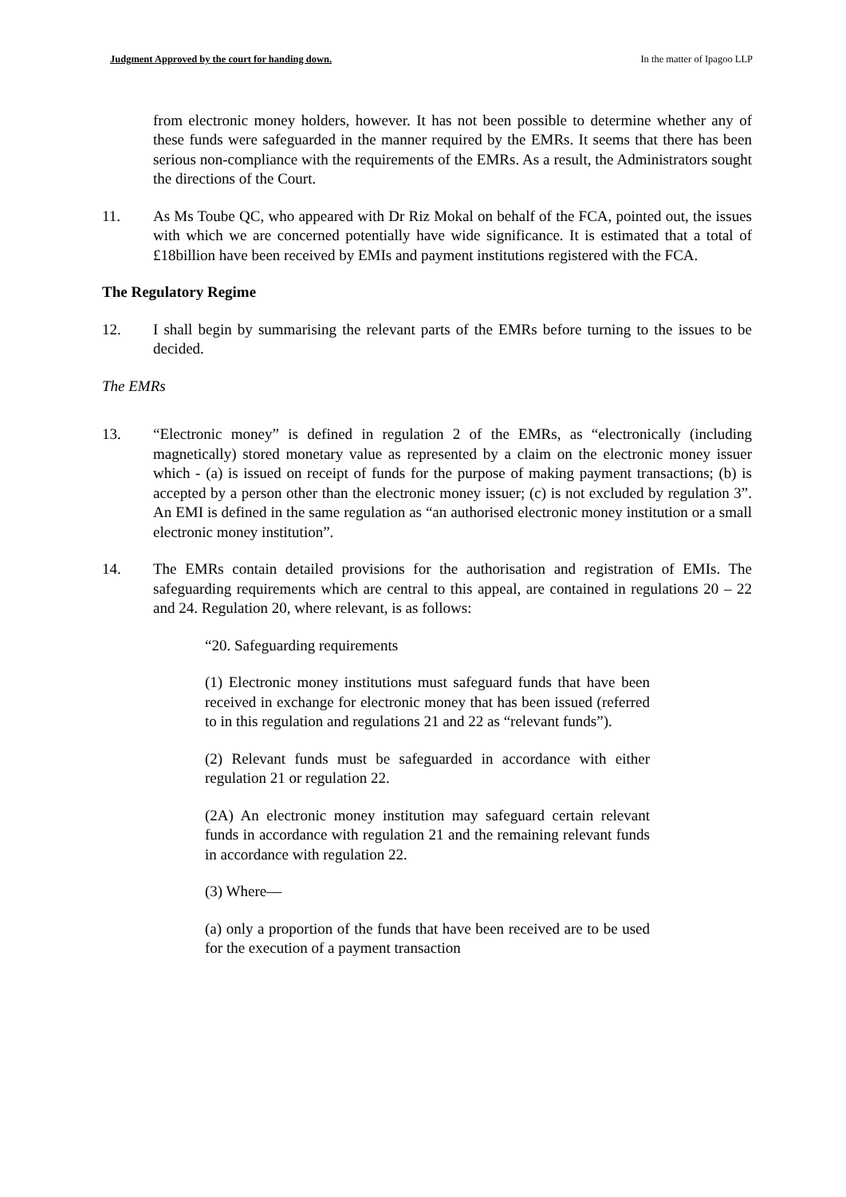Judgment Approved by the court for handing down. In the matter of Ipagoo LLP
from electronic money holders, however. It has not been possible to determine whether any of these funds were safeguarded in the manner required by the EMRs. It seems that there has been serious non-compliance with the requirements of the EMRs. As a result, the Administrators sought the directions of the Court.
11. As Ms Toube QC, who appeared with Dr Riz Mokal on behalf of the FCA, pointed out, the issues with which we are concerned potentially have wide significance. It is estimated that a total of £18billion have been received by EMIs and payment institutions registered with the FCA.
The Regulatory Regime
12. I shall begin by summarising the relevant parts of the EMRs before turning to the issues to be decided.
The EMRs
13. “Electronic money” is defined in regulation 2 of the EMRs, as “electronically (including magnetically) stored monetary value as represented by a claim on the electronic money issuer which - (a) is issued on receipt of funds for the purpose of making payment transactions; (b) is accepted by a person other than the electronic money issuer; (c) is not excluded by regulation 3”. An EMI is defined in the same regulation as “an authorised electronic money institution or a small electronic money institution”.
14. The EMRs contain detailed provisions for the authorisation and registration of EMIs. The safeguarding requirements which are central to this appeal, are contained in regulations 20 – 22 and 24. Regulation 20, where relevant, is as follows:
“20. Safeguarding requirements
(1) Electronic money institutions must safeguard funds that have been received in exchange for electronic money that has been issued (referred to in this regulation and regulations 21 and 22 as “relevant funds”).
(2) Relevant funds must be safeguarded in accordance with either regulation 21 or regulation 22.
(2A) An electronic money institution may safeguard certain relevant funds in accordance with regulation 21 and the remaining relevant funds in accordance with regulation 22.
(3) Where—
(a) only a proportion of the funds that have been received are to be used for the execution of a payment transaction